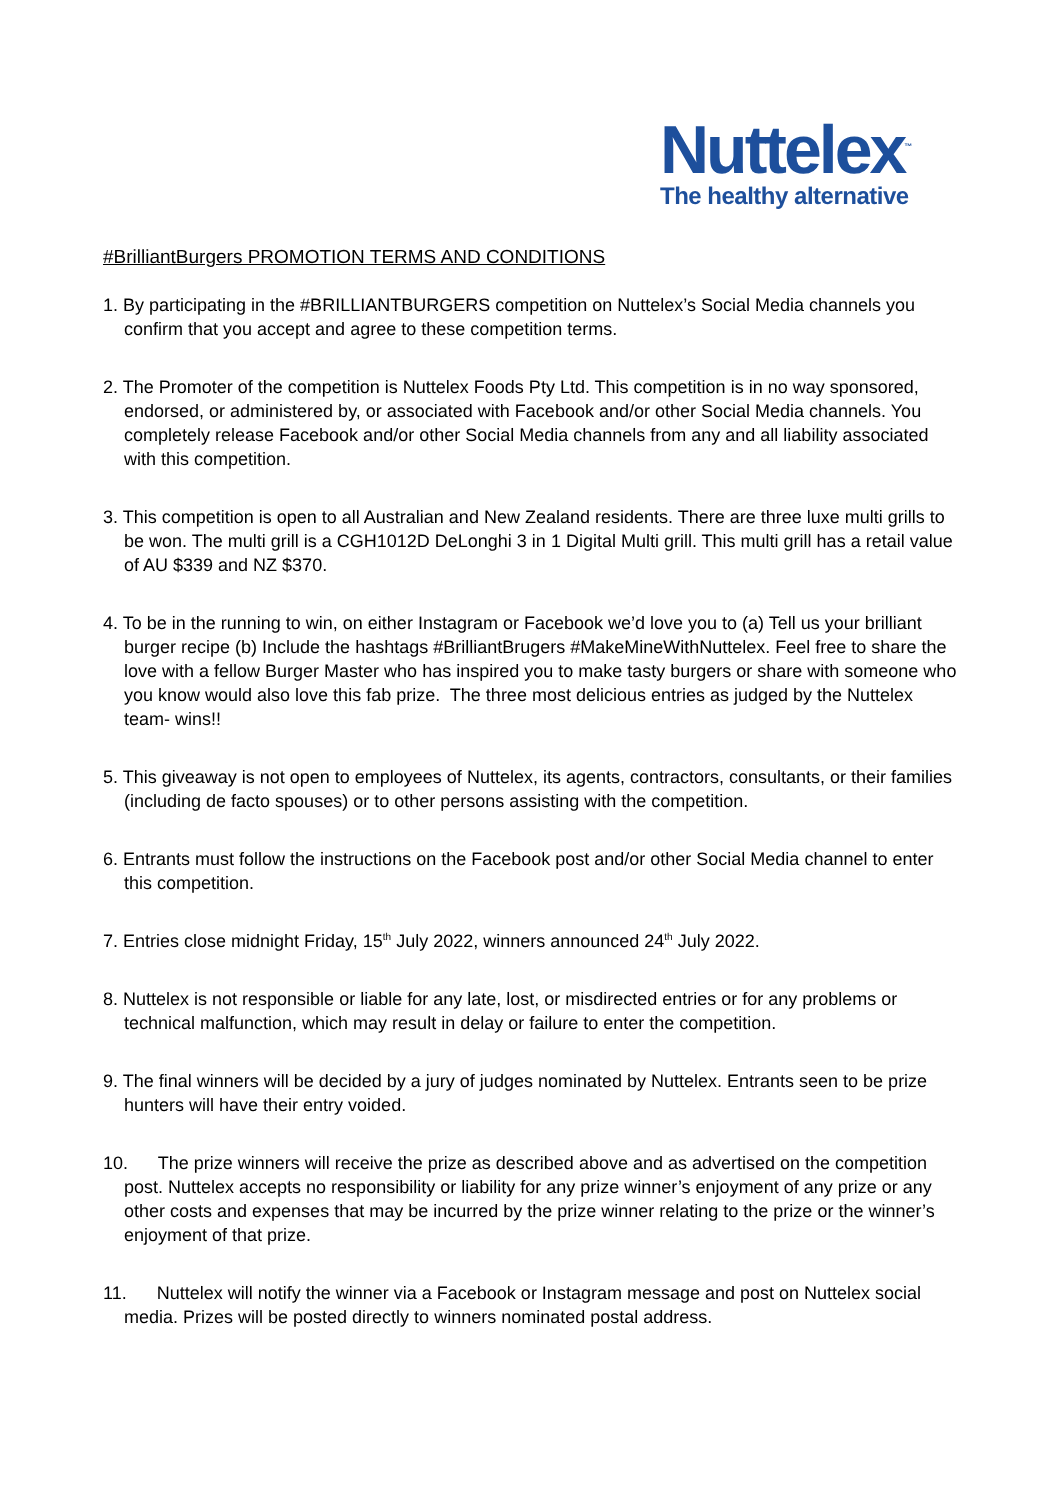Nuttelex<sup>™</sup>
The healthy alternative
#BrilliantBurgers PROMOTION TERMS AND CONDITIONS
1. By participating in the #BRILLIANTBURGERS competition on Nuttelex’s Social Media channels you confirm that you accept and agree to these competition terms.
2. The Promoter of the competition is Nuttelex Foods Pty Ltd. This competition is in no way sponsored, endorsed, or administered by, or associated with Facebook and/or other Social Media channels. You completely release Facebook and/or other Social Media channels from any and all liability associated with this competition.
3. This competition is open to all Australian and New Zealand residents. There are three luxe multi grills to be won. The multi grill is a CGH1012D DeLonghi 3 in 1 Digital Multi grill. This multi grill has a retail value of AU $339 and NZ $370.
4. To be in the running to win, on either Instagram or Facebook we’d love you to (a) Tell us your brilliant burger recipe (b) Include the hashtags #BrilliantBrugers #MakeMineWithNuttelex. Feel free to share the love with a fellow Burger Master who has inspired you to make tasty burgers or share with someone who you know would also love this fab prize. The three most delicious entries as judged by the Nuttelex team- wins!!
5. This giveaway is not open to employees of Nuttelex, its agents, contractors, consultants, or their families (including de facto spouses) or to other persons assisting with the competition.
6. Entrants must follow the instructions on the Facebook post and/or other Social Media channel to enter this competition.
7. Entries close midnight Friday, 15<sup>th</sup> July 2022, winners announced 24<sup>th</sup> July 2022.
8. Nuttelex is not responsible or liable for any late, lost, or misdirected entries or for any problems or technical malfunction, which may result in delay or failure to enter the competition.
9. The final winners will be decided by a jury of judges nominated by Nuttelex. Entrants seen to be prize hunters will have their entry voided.
10. The prize winners will receive the prize as described above and as advertised on the competition post. Nuttelex accepts no responsibility or liability for any prize winner’s enjoyment of any prize or any other costs and expenses that may be incurred by the prize winner relating to the prize or the winner’s enjoyment of that prize.
11. Nuttelex will notify the winner via a Facebook or Instagram message and post on Nuttelex social media. Prizes will be posted directly to winners nominated postal address.